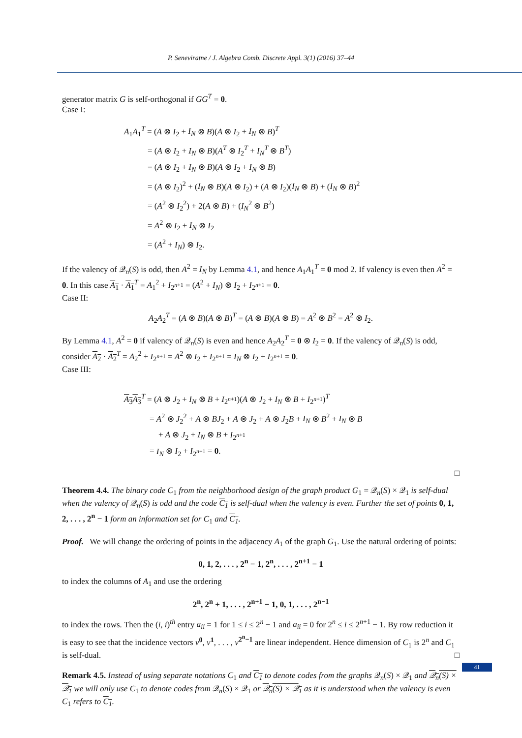P. Seneviratne / J. Algebra Comb. Discrete Appl. 3(1) (2016) 37–44
generator matrix G is self-orthogonal if GG<sup>T</sup> = 0.
Case I:
A<sub>1</sub>A<sub>1</sub><sup>T</sup> = (A ⊗ I<sub>2</sub> + I<sub>N</sub> ⊗ B)(A ⊗ I<sub>2</sub> + I<sub>N</sub> ⊗ B)<sup>T</sup>
= (A ⊗ I<sub>2</sub> + I<sub>N</sub> ⊗ B)(A<sup>T</sup> ⊗ I<sub>2</sub><sup>T</sup> + I<sub>N</sub><sup>T</sup> ⊗ B<sup>T</sup>)
= (A ⊗ I<sub>2</sub> + I<sub>N</sub> ⊗ B)(A ⊗ I<sub>2</sub> + I<sub>N</sub> ⊗ B)
= (A ⊗ I<sub>2</sub>)<sup>2</sup> + (I<sub>N</sub> ⊗ B)(A ⊗ I<sub>2</sub>) + (A ⊗ I<sub>2</sub>)(I<sub>N</sub> ⊗ B) + (I<sub>N</sub> ⊗ B)<sup>2</sup>
= (A<sup>2</sup> ⊗ I<sub>2</sub><sup>2</sup>) + 2(A ⊗ B) + (I<sub>N</sub><sup>2</sup> ⊗ B<sup>2</sup>)
= A<sup>2</sup> ⊗ I<sub>2</sub> + I<sub>N</sub> ⊗ I<sub>2</sub>
= (A<sup>2</sup> + I<sub>N</sub>) ⊗ I<sub>2</sub>.
If the valency of 𝒬<sub>n</sub>(S) is odd, then A<sup>2</sup> = I<sub>N</sub> by Lemma 4.1, and hence A<sub>1</sub>A<sub>1</sub><sup>T</sup> = 0 mod 2. If valency is even then A<sup>2</sup> = 0. In this case A<sub>1</sub> · A<sub>1</sub><sup>T</sup> = A<sub>1</sub><sup>2</sup> + I<sub>2<sup>n+1</sup></sub> = (A<sup>2</sup> + I<sub>N</sub>) ⊗ I<sub>2</sub> + I<sub>2<sup>n+1</sup></sub> = 0.
Case II:
A<sub>2</sub>A<sub>2</sub><sup>T</sup> = (A ⊗ B)(A ⊗ B)<sup>T</sup> = (A ⊗ B)(A ⊗ B) = A<sup>2</sup> ⊗ B<sup>2</sup> = A<sup>2</sup> ⊗ I<sub>2</sub>.
By Lemma 4.1, A<sup>2</sup> = 0 if valency of 𝒬<sub>n</sub>(S) is even and hence A<sub>2</sub>A<sub>2</sub><sup>T</sup> = 0 ⊗ I<sub>2</sub> = 0. If the valency of 𝒬<sub>n</sub>(S) is odd, consider A<sub>2</sub> · A<sub>2</sub><sup>T</sup> = A<sub>2</sub><sup>2</sup> + I<sub>2<sup>n+1</sup></sub> = A<sup>2</sup> ⊗ I<sub>2</sub> + I<sub>2<sup>n+1</sup></sub> = I<sub>N</sub> ⊗ I<sub>2</sub> + I<sub>2<sup>n+1</sup></sub> = 0.
Case III:
A<sub>3</sub> A<sub>3</sub><sup>T</sup> = (A ⊗ J<sub>2</sub> + I<sub>N</sub> ⊗ B + I<sub>2<sup>n+1</sup></sub>)(A ⊗ J<sub>2</sub> + I<sub>N</sub> ⊗ B + I<sub>2<sup>n+1</sup></sub>)<sup>T</sup>
= A<sup>2</sup> ⊗ J<sub>2</sub><sup>2</sup> + A ⊗ BJ<sub>2</sub> + A ⊗ J<sub>2</sub> + A ⊗ J<sub>2</sub>B + I<sub>N</sub> ⊗ B<sup>2</sup> + I<sub>N</sub> ⊗ B
+ A ⊗ J<sub>2</sub> + I<sub>N</sub> ⊗ B + I<sub>2<sup>n+1</sup></sub>
= I<sub>N</sub> ⊗ I<sub>2</sub> + I<sub>2<sup>n+1</sup></sub> = 0.
□
Theorem 4.4. The binary code C<sub>1</sub> from the neighborhood design of the graph product G<sub>1</sub> = 𝒬<sub>n</sub>(S) × 𝒬<sub>1</sub> is self-dual when the valency of 𝒬<sub>n</sub>(S) is odd and the code C<sub>1</sub> is self-dual when the valency is even. Further the set of points 0, 1, 2, . . . , 2<sup>n</sup> − 1 form an information set for C<sub>1</sub> and C<sub>1</sub>.
Proof. We will change the ordering of points in the adjacency A<sub>1</sub> of the graph G<sub>1</sub>. Use the natural ordering of points:
0, 1, 2, . . . , 2<sup>n</sup> − 1, 2<sup>n</sup>, . . . , 2<sup>n+1</sup> − 1
to index the columns of A<sub>1</sub> and use the ordering
2<sup>n</sup>, 2<sup>n</sup> + 1, . . . , 2<sup>n+1</sup> − 1, 0, 1, . . . , 2<sup>n−1</sup>
to index the rows. Then the (i, i)<sup>th</sup> entry a<sub>ii</sub> = 1 for 1 ≤ i ≤ 2<sup>n</sup> − 1 and a<sub>ii</sub> = 0 for 2<sup>n</sup> ≤ i ≤ 2<sup>n+1</sup> − 1. By row reduction it is easy to see that the incidence vectors v<sup>0</sup>, v<sup>1</sup>, . . . , v<sup>2<sup>n</sup>−1</sup> are linear independent. Hence dimension of C<sub>1</sub> is 2<sup>n</sup> and C<sub>1</sub> is self-dual. □
Remark 4.5. Instead of using separate notations C<sub>1</sub> and C<sub>1</sub> to denote codes from the graphs 𝒬<sub>n</sub>(S) × 𝒬<sub>1</sub> and 𝒬<sub>n</sub>(S) × 𝒬<sub>1</sub> we will only use C<sub>1</sub> to denote codes from 𝒬<sub>n</sub>(S) × 𝒬<sub>1</sub> or 𝒬<sub>n</sub>(S) × 𝒬<sub>1</sub> as it is understood when the valency is even C<sub>1</sub> refers to C<sub>1</sub>.
41